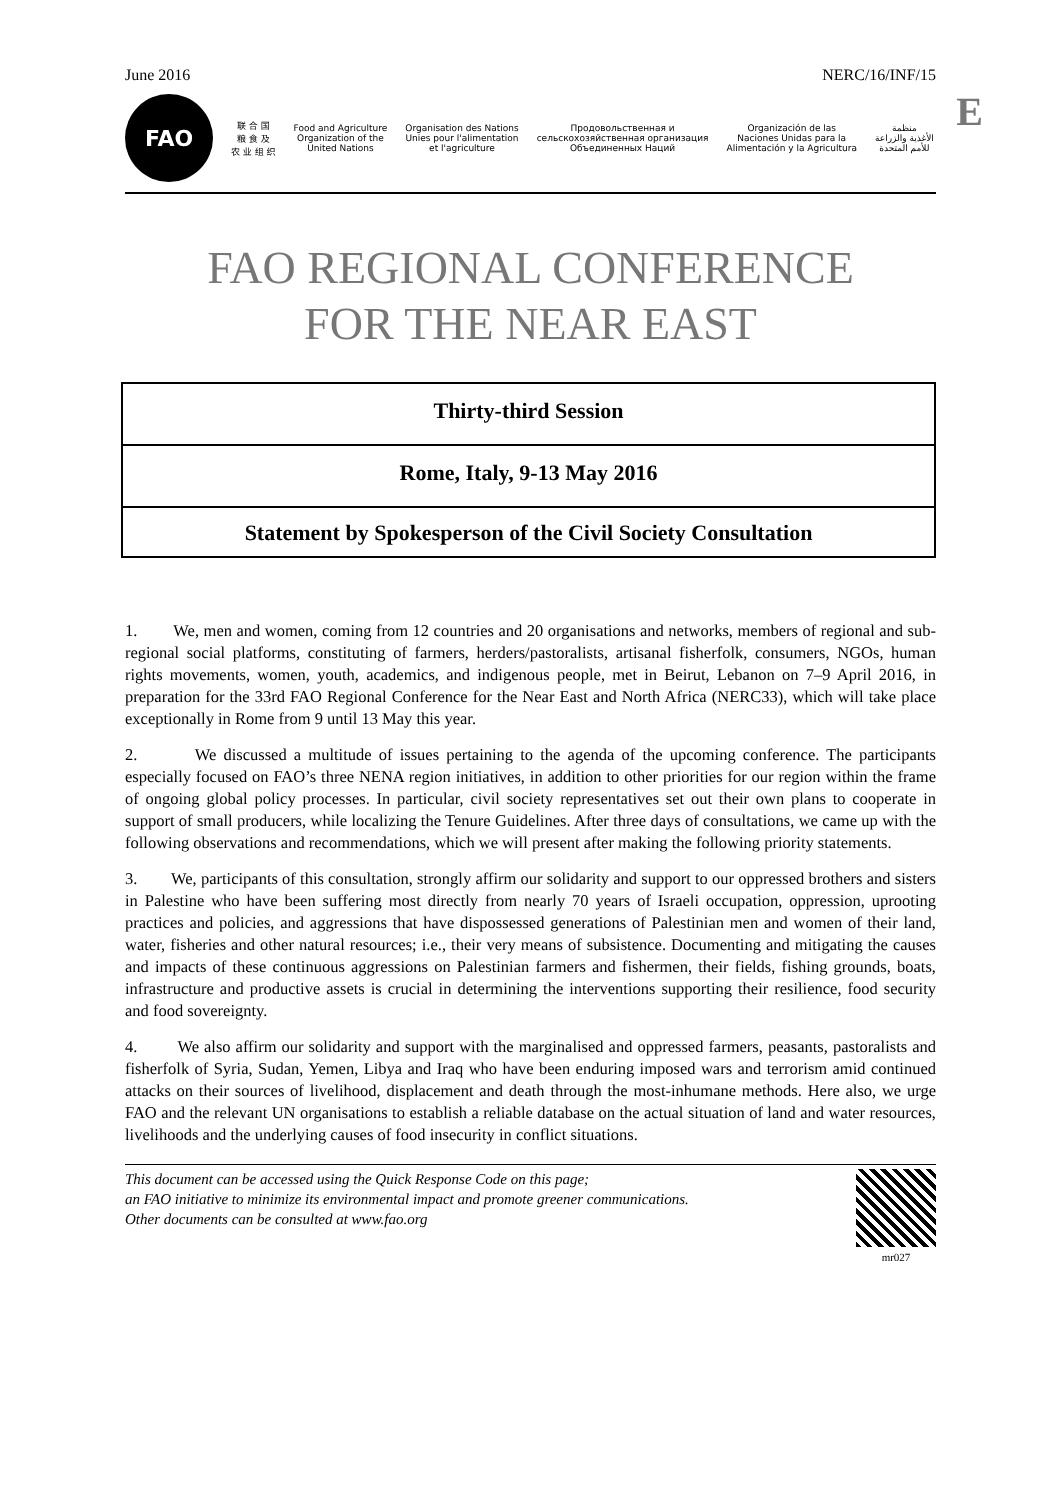June 2016 NERC/16/INF/15
E
FAO
联 合 国
粮 食 及
农 业 组 织
Food and Agriculture
Organization of the
United Nations
Organisation des Nations
Unies pour l'alimentation
et l'agriculture
Продовольственная и
сельскохозяйственная организация
Объединенных Наций
Organización de las
Naciones Unidas para la
Alimentación y la Agricultura
منظمة
الأغذية والزراعة
للأمم المتحدة
FAO REGIONAL CONFERENCE
FOR THE NEAR EAST
Thirty-third Session
Rome, Italy, 9-13 May 2016
Statement by Spokesperson of the Civil Society Consultation
1. We, men and women, coming from 12 countries and 20 organisations and networks, members of regional and sub-regional social platforms, constituting of farmers, herders/pastoralists, artisanal fisherfolk, consumers, NGOs, human rights movements, women, youth, academics, and indigenous people, met in Beirut, Lebanon on 7–9 April 2016, in preparation for the 33rd FAO Regional Conference for the Near East and North Africa (NERC33), which will take place exceptionally in Rome from 9 until 13 May this year.
2. We discussed a multitude of issues pertaining to the agenda of the upcoming conference. The participants especially focused on FAO’s three NENA region initiatives, in addition to other priorities for our region within the frame of ongoing global policy processes. In particular, civil society representatives set out their own plans to cooperate in support of small producers, while localizing the Tenure Guidelines. After three days of consultations, we came up with the following observations and recommendations, which we will present after making the following priority statements.
3. We, participants of this consultation, strongly affirm our solidarity and support to our oppressed brothers and sisters in Palestine who have been suffering most directly from nearly 70 years of Israeli occupation, oppression, uprooting practices and policies, and aggressions that have dispossessed generations of Palestinian men and women of their land, water, fisheries and other natural resources; i.e., their very means of subsistence. Documenting and mitigating the causes and impacts of these continuous aggressions on Palestinian farmers and fishermen, their fields, fishing grounds, boats, infrastructure and productive assets is crucial in determining the interventions supporting their resilience, food security and food sovereignty.
4. We also affirm our solidarity and support with the marginalised and oppressed farmers, peasants, pastoralists and fisherfolk of Syria, Sudan, Yemen, Libya and Iraq who have been enduring imposed wars and terrorism amid continued attacks on their sources of livelihood, displacement and death through the most-inhumane methods. Here also, we urge FAO and the relevant UN organisations to establish a reliable database on the actual situation of land and water resources, livelihoods and the underlying causes of food insecurity in conflict situations.
This document can be accessed using the Quick Response Code on this page;
an FAO initiative to minimize its environmental impact and promote greener communications.
Other documents can be consulted at www.fao.org
mr027